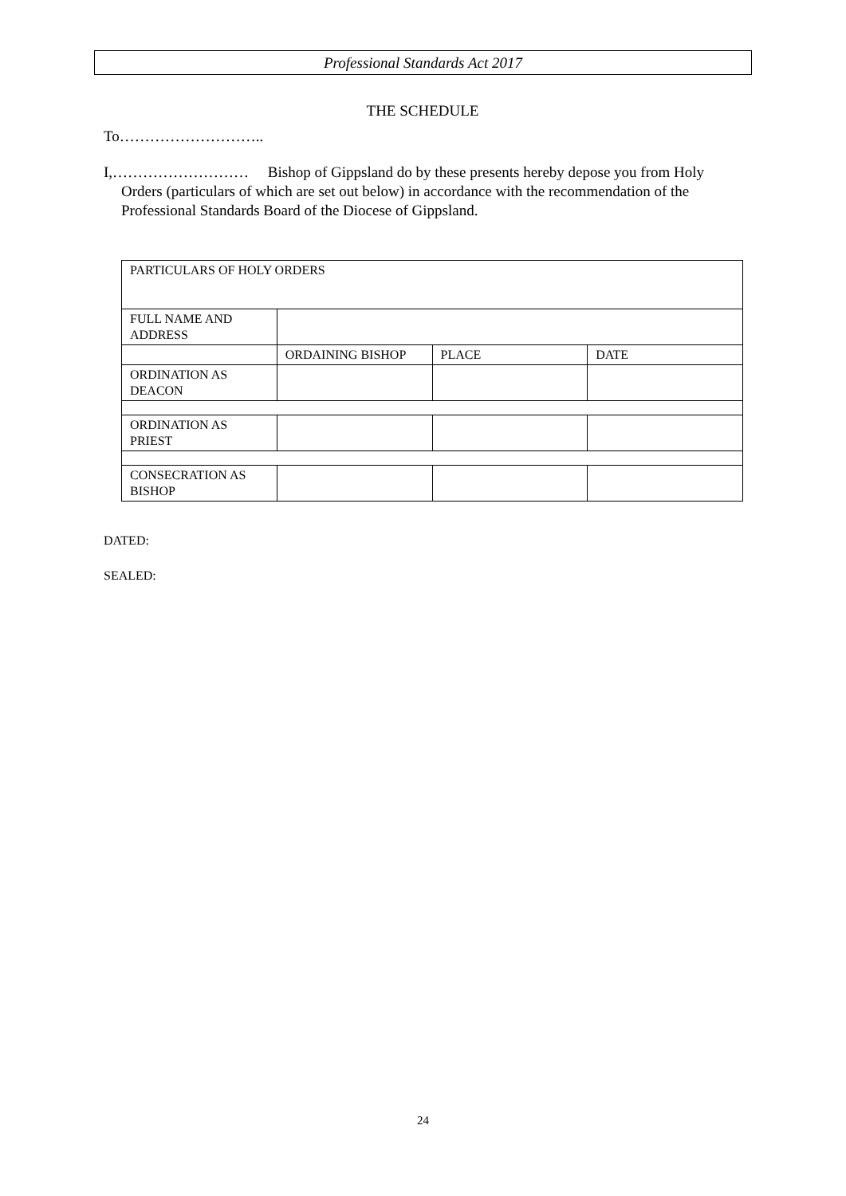Professional Standards Act 2017
THE SCHEDULE
To………………………..
I,……………………… Bishop of Gippsland do by these presents hereby depose you from Holy Orders (particulars of which are set out below) in accordance with the recommendation of the Professional Standards Board of the Diocese of Gippsland.
| PARTICULARS OF HOLY ORDERS | | | |
| FULL NAME AND ADDRESS | | | |
| | ORDAINING BISHOP | PLACE | DATE |
| ORDINATION AS DEACON | | | |
| ORDINATION AS PRIEST | | | |
| CONSECRATION AS BISHOP | | | |
DATED:
SEALED:
24